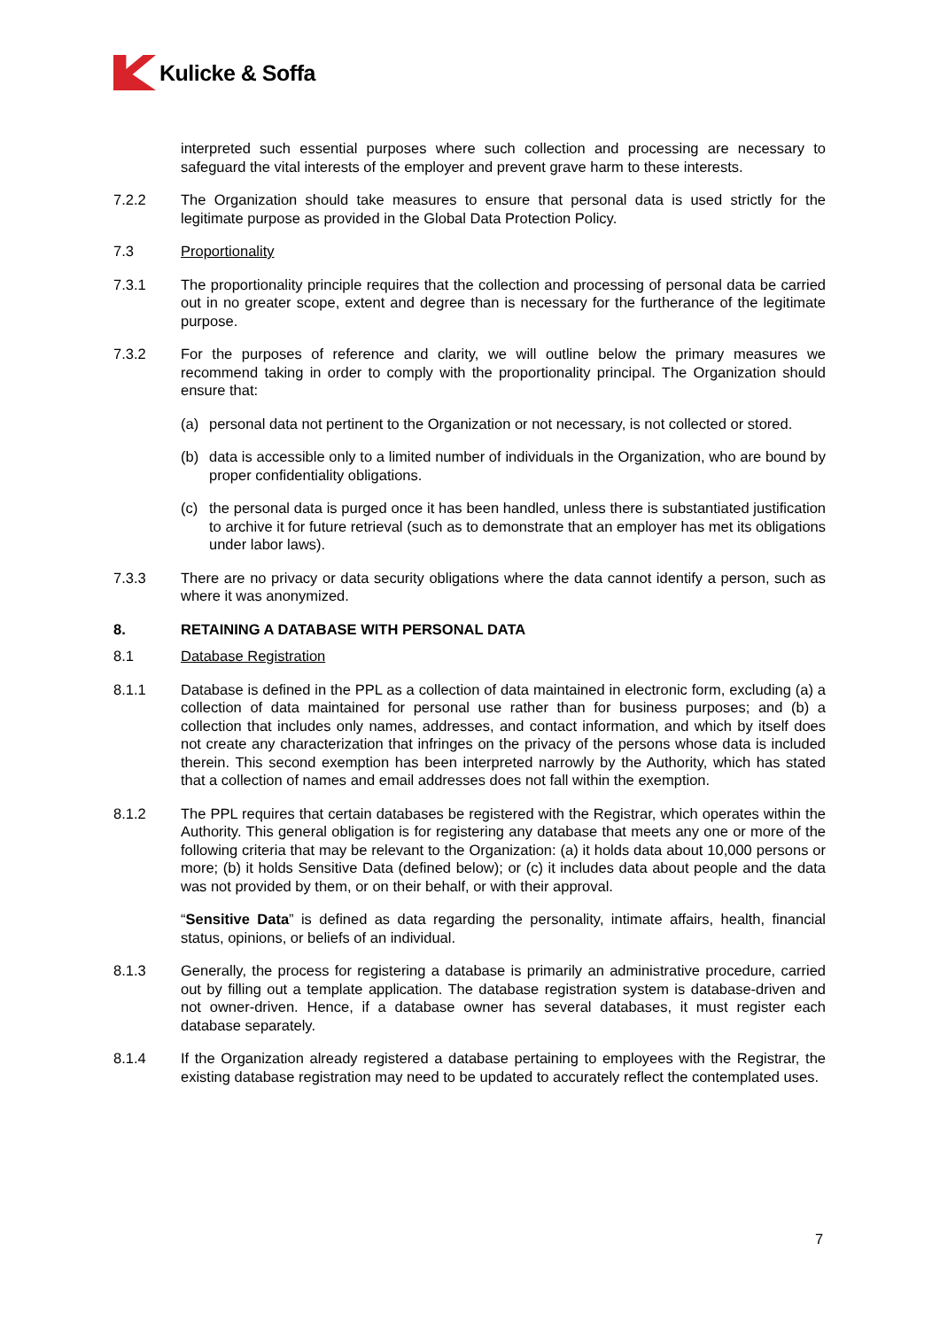Kulicke & Soffa
interpreted such essential purposes where such collection and processing are necessary to safeguard the vital interests of the employer and prevent grave harm to these interests.
7.2.2 The Organization should take measures to ensure that personal data is used strictly for the legitimate purpose as provided in the Global Data Protection Policy.
7.3 Proportionality
7.3.1 The proportionality principle requires that the collection and processing of personal data be carried out in no greater scope, extent and degree than is necessary for the furtherance of the legitimate purpose.
7.3.2 For the purposes of reference and clarity, we will outline below the primary measures we recommend taking in order to comply with the proportionality principal. The Organization should ensure that:
(a) personal data not pertinent to the Organization or not necessary, is not collected or stored.
(b) data is accessible only to a limited number of individuals in the Organization, who are bound by proper confidentiality obligations.
(c) the personal data is purged once it has been handled, unless there is substantiated justification to archive it for future retrieval (such as to demonstrate that an employer has met its obligations under labor laws).
7.3.3 There are no privacy or data security obligations where the data cannot identify a person, such as where it was anonymized.
8. RETAINING A DATABASE WITH PERSONAL DATA
8.1 Database Registration
8.1.1 Database is defined in the PPL as a collection of data maintained in electronic form, excluding (a) a collection of data maintained for personal use rather than for business purposes; and (b) a collection that includes only names, addresses, and contact information, and which by itself does not create any characterization that infringes on the privacy of the persons whose data is included therein. This second exemption has been interpreted narrowly by the Authority, which has stated that a collection of names and email addresses does not fall within the exemption.
8.1.2 The PPL requires that certain databases be registered with the Registrar, which operates within the Authority. This general obligation is for registering any database that meets any one or more of the following criteria that may be relevant to the Organization: (a) it holds data about 10,000 persons or more; (b) it holds Sensitive Data (defined below); or (c) it includes data about people and the data was not provided by them, or on their behalf, or with their approval.
“Sensitive Data” is defined as data regarding the personality, intimate affairs, health, financial status, opinions, or beliefs of an individual.
8.1.3 Generally, the process for registering a database is primarily an administrative procedure, carried out by filling out a template application. The database registration system is database-driven and not owner-driven. Hence, if a database owner has several databases, it must register each database separately.
8.1.4 If the Organization already registered a database pertaining to employees with the Registrar, the existing database registration may need to be updated to accurately reflect the contemplated uses.
7